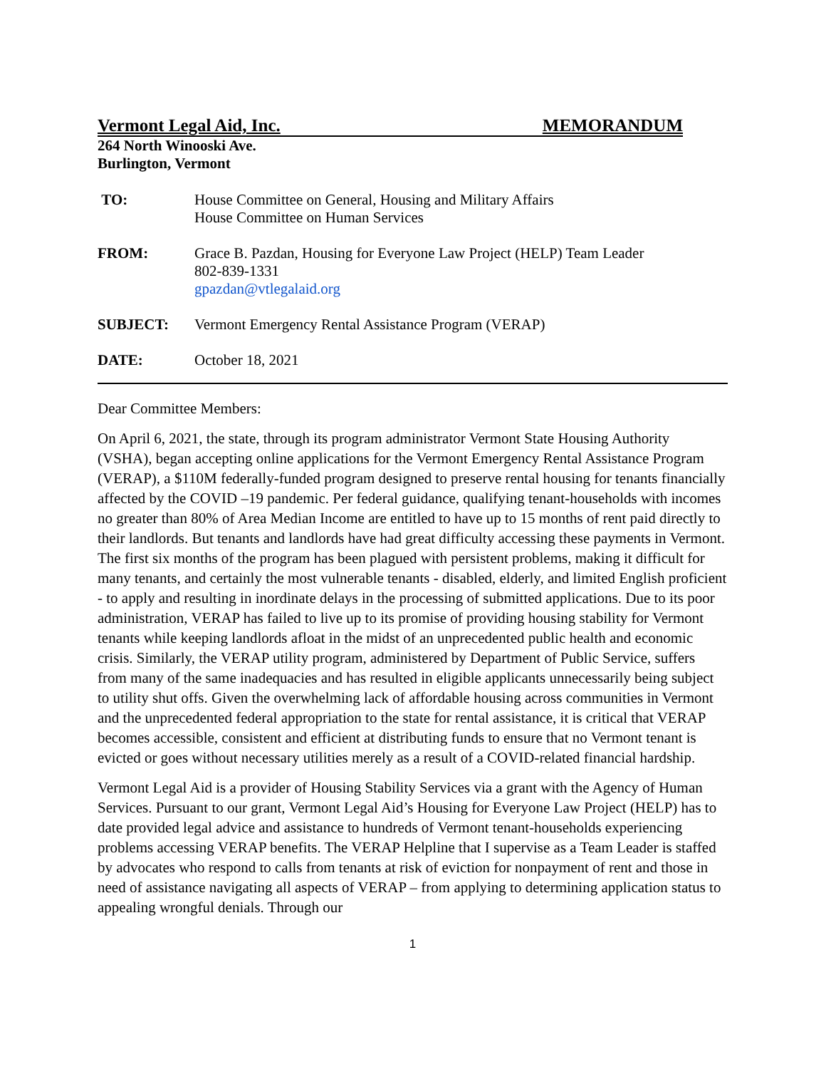Vermont Legal Aid, Inc. MEMORANDUM
264 North Winooski Ave.
Burlington, Vermont
TO: House Committee on General, Housing and Military Affairs
House Committee on Human Services
FROM: Grace B. Pazdan, Housing for Everyone Law Project (HELP) Team Leader
802-839-1331
gpazdan@vtlegalaid.org
SUBJECT: Vermont Emergency Rental Assistance Program (VERAP)
DATE: October 18, 2021
Dear Committee Members:
On April 6, 2021, the state, through its program administrator Vermont State Housing Authority (VSHA), began accepting online applications for the Vermont Emergency Rental Assistance Program (VERAP), a $110M federally-funded program designed to preserve rental housing for tenants financially affected by the COVID –19 pandemic. Per federal guidance, qualifying tenant-households with incomes no greater than 80% of Area Median Income are entitled to have up to 15 months of rent paid directly to their landlords. But tenants and landlords have had great difficulty accessing these payments in Vermont. The first six months of the program has been plagued with persistent problems, making it difficult for many tenants, and certainly the most vulnerable tenants - disabled, elderly, and limited English proficient - to apply and resulting in inordinate delays in the processing of submitted applications. Due to its poor administration, VERAP has failed to live up to its promise of providing housing stability for Vermont tenants while keeping landlords afloat in the midst of an unprecedented public health and economic crisis. Similarly, the VERAP utility program, administered by Department of Public Service, suffers from many of the same inadequacies and has resulted in eligible applicants unnecessarily being subject to utility shut offs. Given the overwhelming lack of affordable housing across communities in Vermont and the unprecedented federal appropriation to the state for rental assistance, it is critical that VERAP becomes accessible, consistent and efficient at distributing funds to ensure that no Vermont tenant is evicted or goes without necessary utilities merely as a result of a COVID-related financial hardship.
Vermont Legal Aid is a provider of Housing Stability Services via a grant with the Agency of Human Services. Pursuant to our grant, Vermont Legal Aid’s Housing for Everyone Law Project (HELP) has to date provided legal advice and assistance to hundreds of Vermont tenant-households experiencing problems accessing VERAP benefits. The VERAP Helpline that I supervise as a Team Leader is staffed by advocates who respond to calls from tenants at risk of eviction for nonpayment of rent and those in need of assistance navigating all aspects of VERAP – from applying to determining application status to appealing wrongful denials. Through our
1